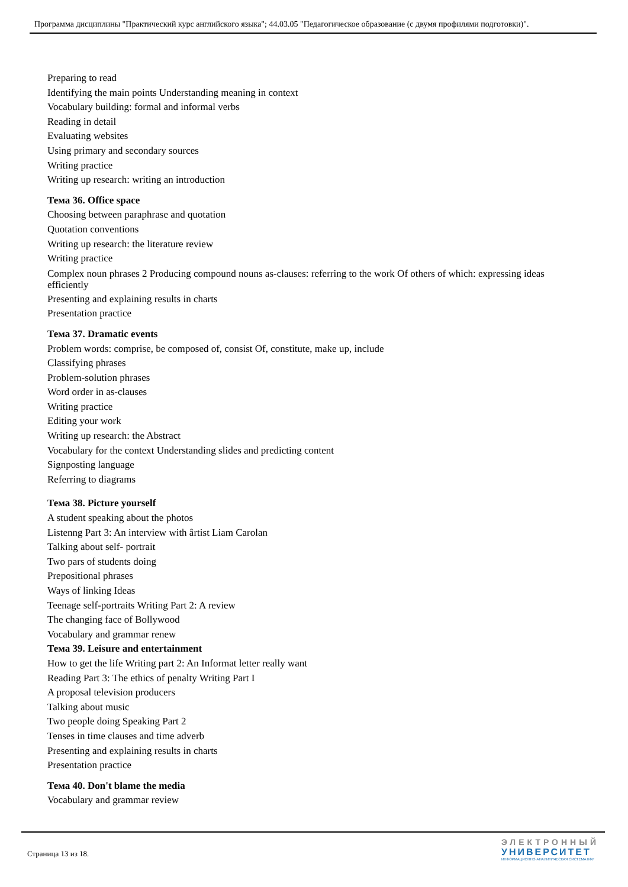Программа дисциплины "Практический курс английского языка"; 44.03.05 "Педагогическое образование (с двумя профилями подготовки)".
Preparing to read
Identifying the main points Understanding meaning in context
Vocabulary building: formal and informal verbs
Reading in detail
Evaluating websites
Using primary and secondary sources
Writing practice
Writing up research: writing an introduction
Тема 36. Office space
Choosing between paraphrase and quotation
Quotation conventions
Writing up research: the literature review
Writing practice
Complex noun phrases 2 Producing compound nouns as-clauses: referring to the work Of others of which: expressing ideas efficiently
Presenting and explaining results in charts
Presentation practice
Тема 37. Dramatic events
Problem words: comprise, be composed of, consist Of, constitute, make up, include
Classifying phrases
Problem-solution phrases
Word order in as-clauses
Writing practice
Editing your work
Writing up research: the Abstract
Vocabulary for the context Understanding slides and predicting content
Signposting language
Referring to diagrams
Тема 38. Picture yourself
A student speaking about the photos
Listenng Part 3: An interview with ârtist Liam Carolan
Talking about self- portrait
Two pars of students doing
Prepositional phrases
Ways of linking Ideas
Teenage self-portraits Writing Part 2: A review
The changing face of Bollywood
Vocabulary and grammar renew
Тема 39. Leisure and entertainment
How to get the life Writing part 2: An Informat letter really want
Reading Part 3: The ethics of penalty Writing Part I
A proposal television producers
Talking about music
Two people doing Speaking Part 2
Tenses in time clauses and time adverb
Presenting and explaining results in charts
Presentation practice
Тема 40. Don't blame the media
Vocabulary and grammar review
Страница 13 из 18.
ЭЛЕКТРОННЫЙ
УНИВЕРСИТЕТ
ИНФОРМАЦИОННО-АНАЛИТИЧЕСКАЯ СИСТЕМА КФУ